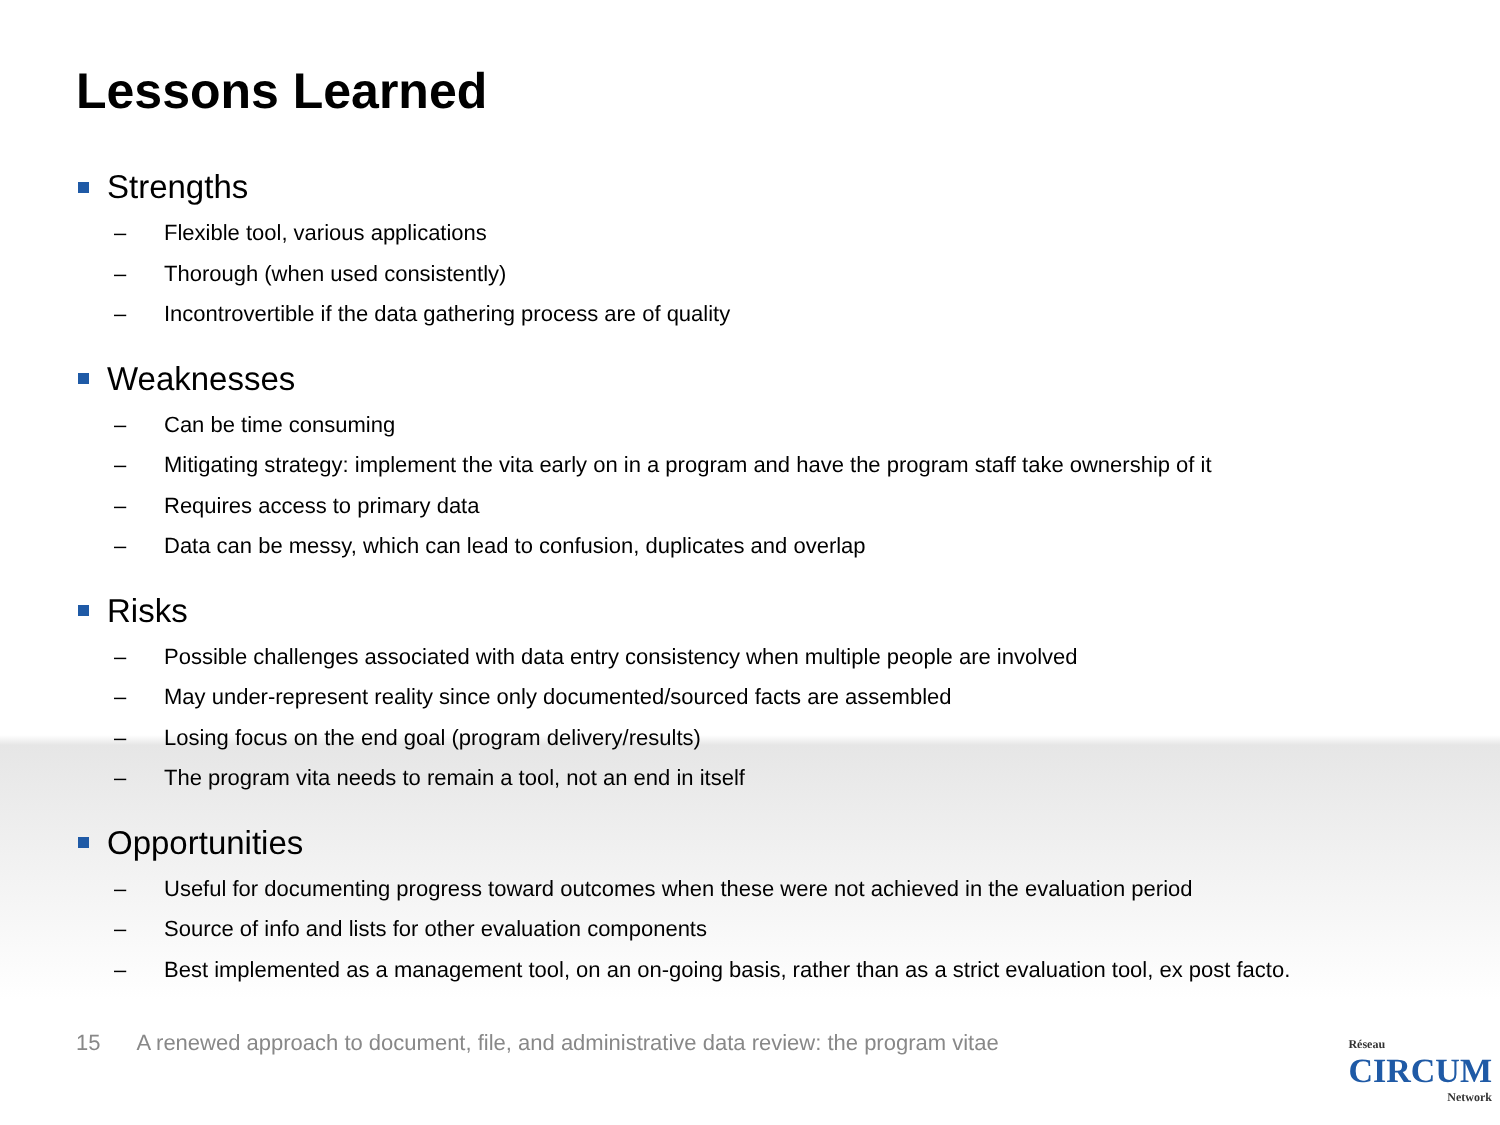Lessons Learned
Strengths
– Flexible tool, various applications
– Thorough (when used consistently)
– Incontrovertible if the data gathering process are of quality
Weaknesses
– Can be time consuming
– Mitigating strategy: implement the vita early on in a program and have the program staff take ownership of it
– Requires access to primary data
– Data can be messy, which can lead to confusion, duplicates and overlap
Risks
– Possible challenges associated with data entry consistency when multiple people are involved
– May under-represent reality since only documented/sourced facts are assembled
– Losing focus on the end goal (program delivery/results)
– The program vita needs to remain a tool, not an end in itself
Opportunities
– Useful for documenting progress toward outcomes when these were not achieved in the evaluation period
– Source of info and lists for other evaluation components
– Best implemented as a management tool, on an on-going basis, rather than as a strict evaluation tool, ex post facto.
15 A renewed approach to document, file, and administrative data review: the program vitae
Réseau
CIRCUM
Network